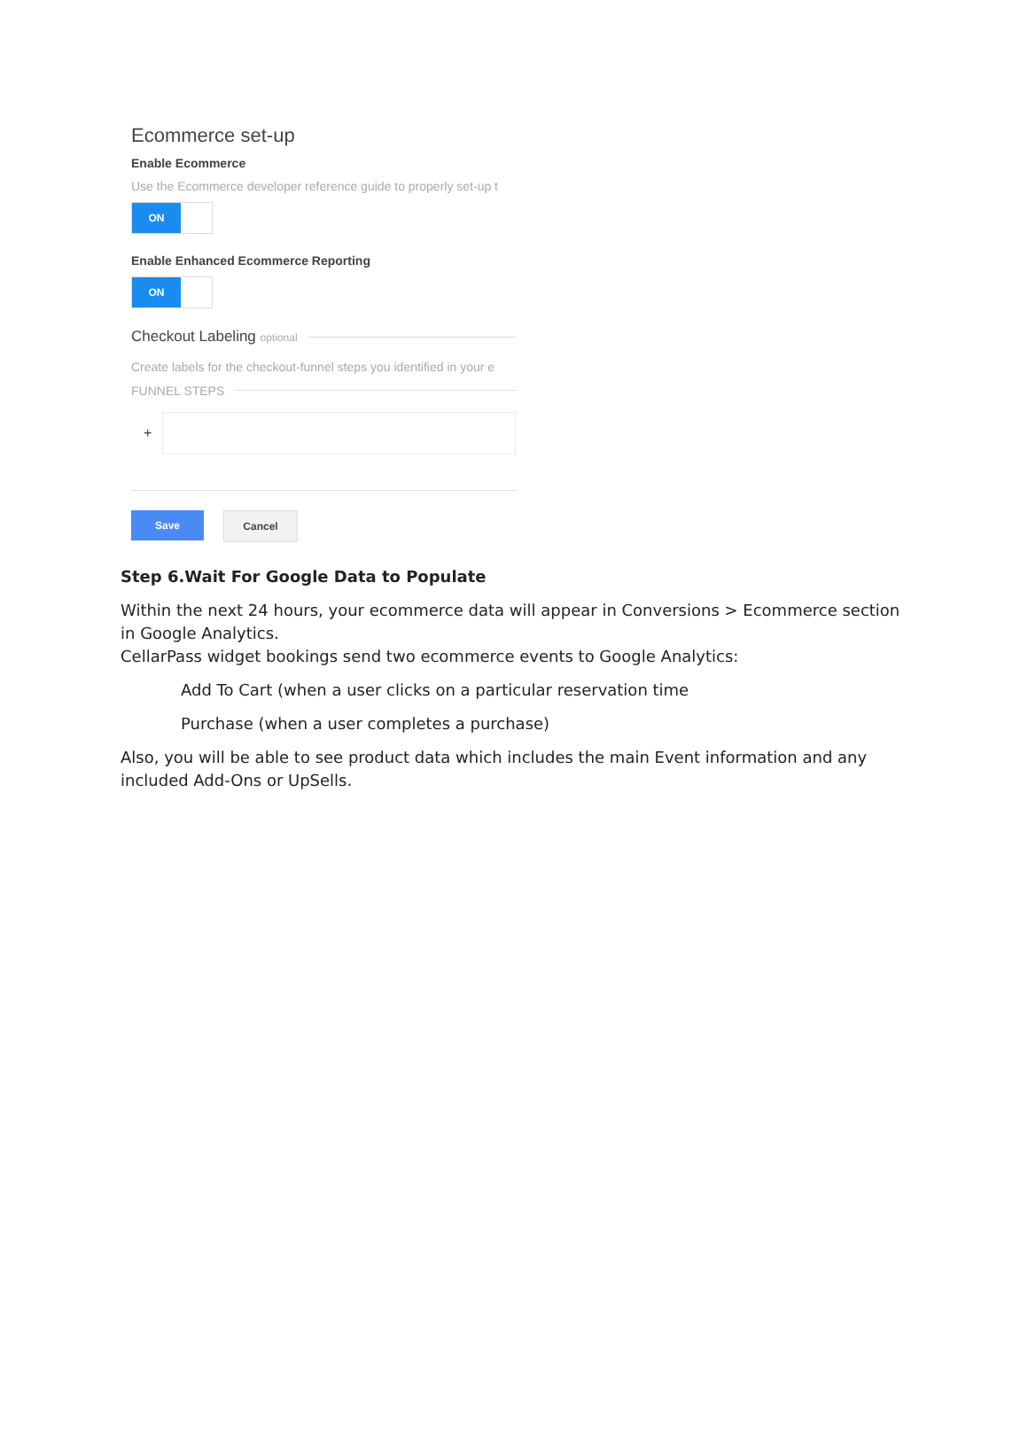Ecommerce set-up
Enable Ecommerce
Use the Ecommerce developer reference guide to properly set-up t
ON
Enable Enhanced Ecommerce Reporting
ON
Checkout Labeling optional
Create labels for the checkout-funnel steps you identified in your e
FUNNEL STEPS
+
Save Cancel
Step 6.Wait For Google Data to Populate
Within the next 24 hours, your ecommerce data will appear in Conversions > Ecommerce section in Google Analytics.
CellarPass widget bookings send two ecommerce events to Google Analytics:
Add To Cart (when a user clicks on a particular reservation time
Purchase (when a user completes a purchase)
Also, you will be able to see product data which includes the main Event information and any included Add-Ons or UpSells.